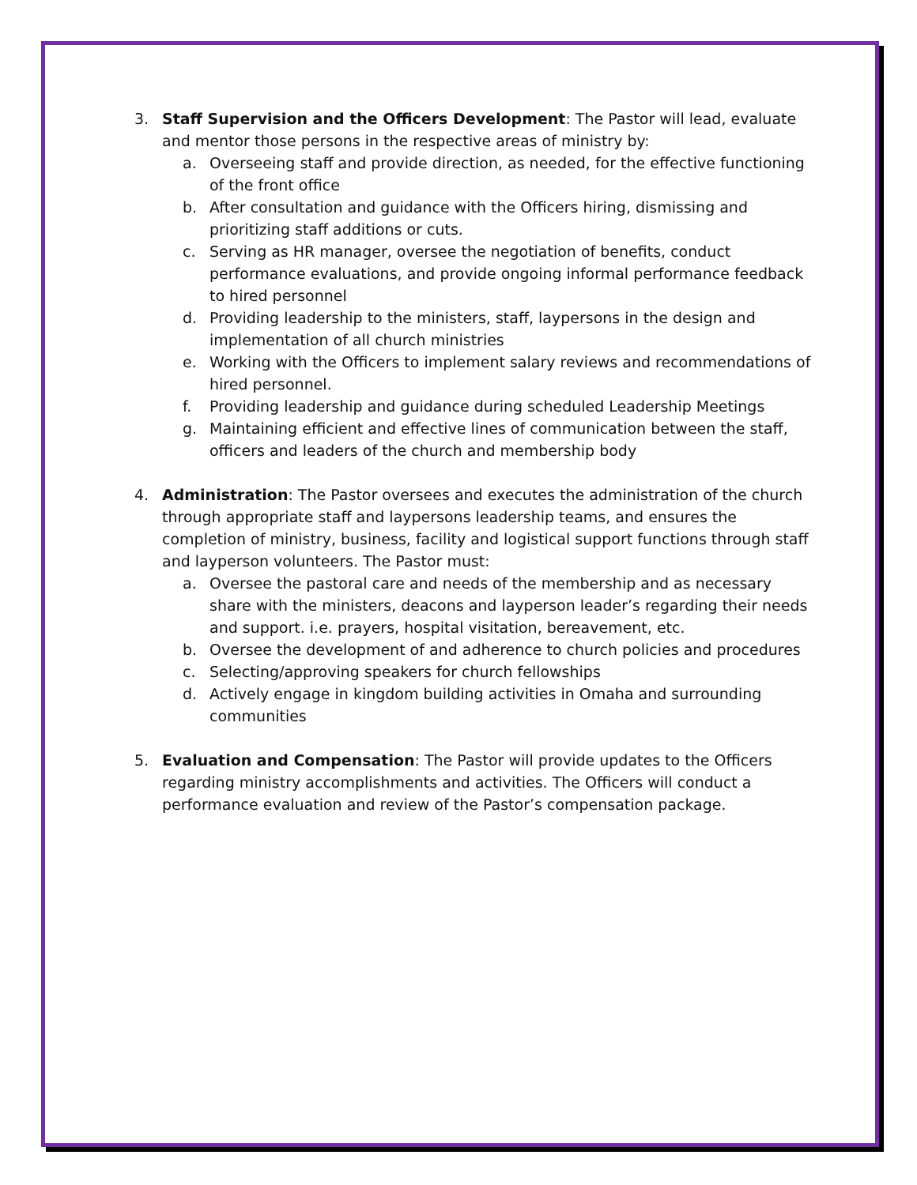3. Staff Supervision and the Officers Development: The Pastor will lead, evaluate and mentor those persons in the respective areas of ministry by:
a. Overseeing staff and provide direction, as needed, for the effective functioning of the front office
b. After consultation and guidance with the Officers hiring, dismissing and prioritizing staff additions or cuts.
c. Serving as HR manager, oversee the negotiation of benefits, conduct performance evaluations, and provide ongoing informal performance feedback to hired personnel
d. Providing leadership to the ministers, staff, laypersons in the design and implementation of all church ministries
e. Working with the Officers to implement salary reviews and recommendations of hired personnel.
f. Providing leadership and guidance during scheduled Leadership Meetings
g. Maintaining efficient and effective lines of communication between the staff, officers and leaders of the church and membership body
4. Administration: The Pastor oversees and executes the administration of the church through appropriate staff and laypersons leadership teams, and ensures the completion of ministry, business, facility and logistical support functions through staff and layperson volunteers. The Pastor must:
a. Oversee the pastoral care and needs of the membership and as necessary share with the ministers, deacons and layperson leader’s regarding their needs and support. i.e. prayers, hospital visitation, bereavement, etc.
b. Oversee the development of and adherence to church policies and procedures
c. Selecting/approving speakers for church fellowships
d. Actively engage in kingdom building activities in Omaha and surrounding communities
5. Evaluation and Compensation: The Pastor will provide updates to the Officers regarding ministry accomplishments and activities. The Officers will conduct a performance evaluation and review of the Pastor’s compensation package.